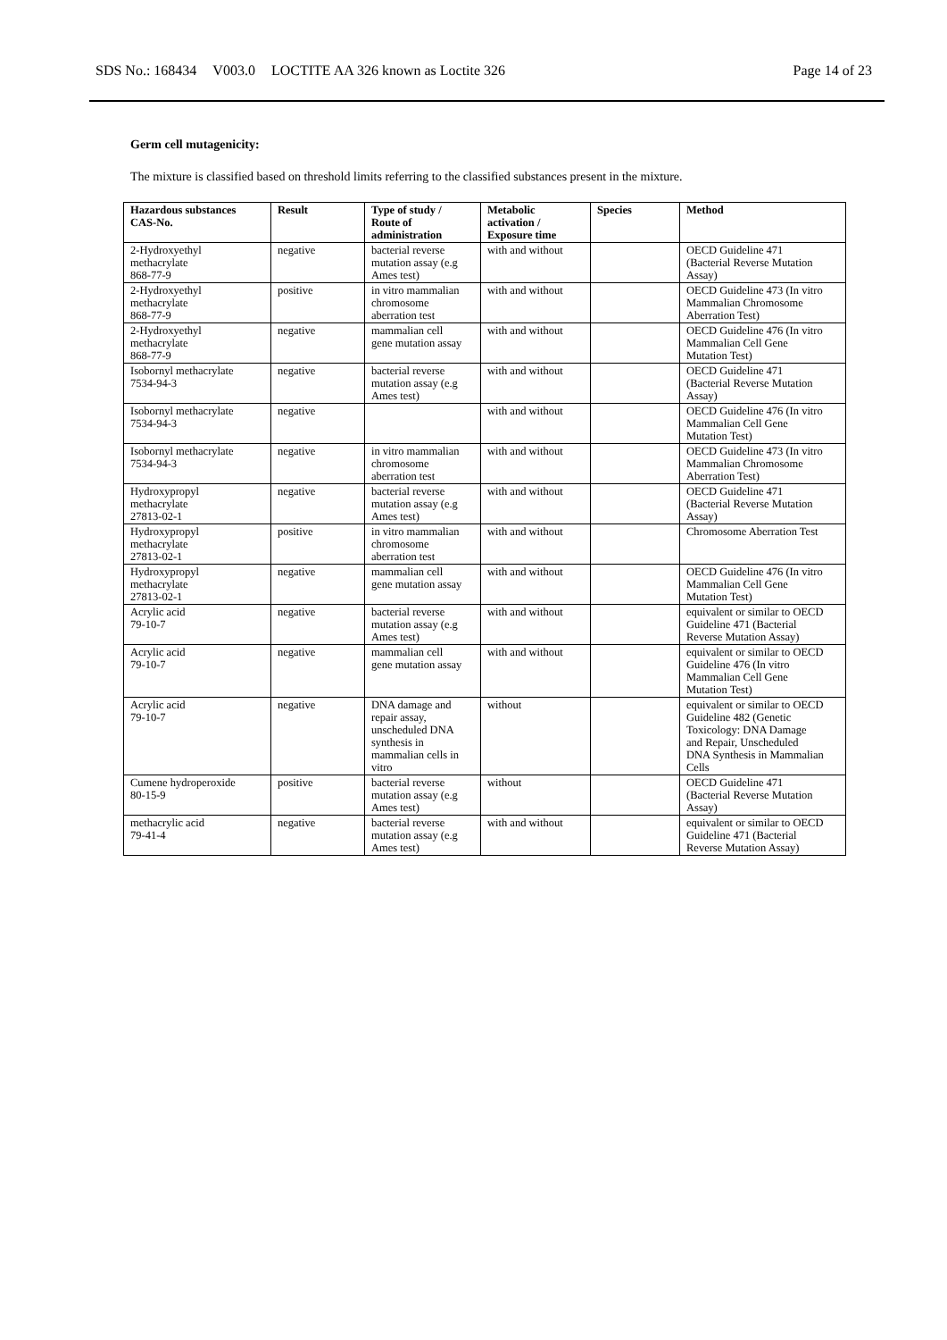SDS No.: 168434 V003.0 LOCTITE AA 326 known as Loctite 326
Page 14 of 23
Germ cell mutagenicity:
The mixture is classified based on threshold limits referring to the classified substances present in the mixture.
| Hazardous substances CAS-No. | Result | Type of study / Route of administration | Metabolic activation / Exposure time | Species | Method |
| --- | --- | --- | --- | --- | --- |
| 2-Hydroxyethyl methacrylate 868-77-9 | negative | bacterial reverse mutation assay (e.g Ames test) | with and without | | OECD Guideline 471 (Bacterial Reverse Mutation Assay) |
| 2-Hydroxyethyl methacrylate 868-77-9 | positive | in vitro mammalian chromosome aberration test | with and without | | OECD Guideline 473 (In vitro Mammalian Chromosome Aberration Test) |
| 2-Hydroxyethyl methacrylate 868-77-9 | negative | mammalian cell gene mutation assay | with and without | | OECD Guideline 476 (In vitro Mammalian Cell Gene Mutation Test) |
| Isobornyl methacrylate 7534-94-3 | negative | bacterial reverse mutation assay (e.g Ames test) | with and without | | OECD Guideline 471 (Bacterial Reverse Mutation Assay) |
| Isobornyl methacrylate 7534-94-3 | negative | | with and without | | OECD Guideline 476 (In vitro Mammalian Cell Gene Mutation Test) |
| Isobornyl methacrylate 7534-94-3 | negative | in vitro mammalian chromosome aberration test | with and without | | OECD Guideline 473 (In vitro Mammalian Chromosome Aberration Test) |
| Hydroxypropyl methacrylate 27813-02-1 | negative | bacterial reverse mutation assay (e.g Ames test) | with and without | | OECD Guideline 471 (Bacterial Reverse Mutation Assay) |
| Hydroxypropyl methacrylate 27813-02-1 | positive | in vitro mammalian chromosome aberration test | with and without | | Chromosome Aberration Test |
| Hydroxypropyl methacrylate 27813-02-1 | negative | mammalian cell gene mutation assay | with and without | | OECD Guideline 476 (In vitro Mammalian Cell Gene Mutation Test) |
| Acrylic acid 79-10-7 | negative | bacterial reverse mutation assay (e.g Ames test) | with and without | | equivalent or similar to OECD Guideline 471 (Bacterial Reverse Mutation Assay) |
| Acrylic acid 79-10-7 | negative | mammalian cell gene mutation assay | with and without | | equivalent or similar to OECD Guideline 476 (In vitro Mammalian Cell Gene Mutation Test) |
| Acrylic acid 79-10-7 | negative | DNA damage and repair assay, unscheduled DNA synthesis in mammalian cells in vitro | without | | equivalent or similar to OECD Guideline 482 (Genetic Toxicology: DNA Damage and Repair, Unscheduled DNA Synthesis in Mammalian Cells |
| Cumene hydroperoxide 80-15-9 | positive | bacterial reverse mutation assay (e.g Ames test) | without | | OECD Guideline 471 (Bacterial Reverse Mutation Assay) |
| methacrylic acid 79-41-4 | negative | bacterial reverse mutation assay (e.g Ames test) | with and without | | equivalent or similar to OECD Guideline 471 (Bacterial Reverse Mutation Assay) |